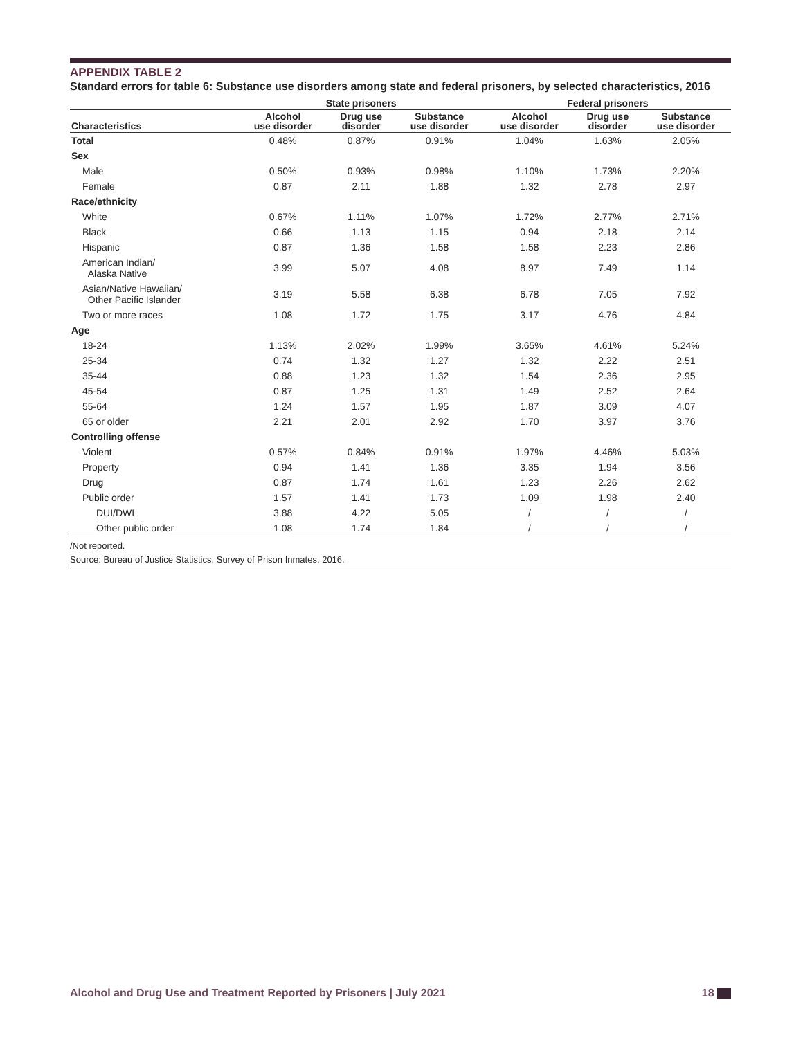APPENDIX TABLE 2
Standard errors for table 6: Substance use disorders among state and federal prisoners, by selected characteristics, 2016
| | State prisoners | | | Federal prisoners | | |
| --- | --- | --- | --- | --- | --- | --- |
| Characteristics | Alcohol use disorder | Drug use disorder | Substance use disorder | Alcohol use disorder | Drug use disorder | Substance use disorder |
| Total | 0.48% | 0.87% | 0.91% | 1.04% | 1.63% | 2.05% |
| Sex | | | | | | |
| Male | 0.50% | 0.93% | 0.98% | 1.10% | 1.73% | 2.20% |
| Female | 0.87 | 2.11 | 1.88 | 1.32 | 2.78 | 2.97 |
| Race/ethnicity | | | | | | |
| White | 0.67% | 1.11% | 1.07% | 1.72% | 2.77% | 2.71% |
| Black | 0.66 | 1.13 | 1.15 | 0.94 | 2.18 | 2.14 |
| Hispanic | 0.87 | 1.36 | 1.58 | 1.58 | 2.23 | 2.86 |
| American Indian/ Alaska Native | 3.99 | 5.07 | 4.08 | 8.97 | 7.49 | 1.14 |
| Asian/Native Hawaiian/ Other Pacific Islander | 3.19 | 5.58 | 6.38 | 6.78 | 7.05 | 7.92 |
| Two or more races | 1.08 | 1.72 | 1.75 | 3.17 | 4.76 | 4.84 |
| Age | | | | | | |
| 18-24 | 1.13% | 2.02% | 1.99% | 3.65% | 4.61% | 5.24% |
| 25-34 | 0.74 | 1.32 | 1.27 | 1.32 | 2.22 | 2.51 |
| 35-44 | 0.88 | 1.23 | 1.32 | 1.54 | 2.36 | 2.95 |
| 45-54 | 0.87 | 1.25 | 1.31 | 1.49 | 2.52 | 2.64 |
| 55-64 | 1.24 | 1.57 | 1.95 | 1.87 | 3.09 | 4.07 |
| 65 or older | 2.21 | 2.01 | 2.92 | 1.70 | 3.97 | 3.76 |
| Controlling offense | | | | | | |
| Violent | 0.57% | 0.84% | 0.91% | 1.97% | 4.46% | 5.03% |
| Property | 0.94 | 1.41 | 1.36 | 3.35 | 1.94 | 3.56 |
| Drug | 0.87 | 1.74 | 1.61 | 1.23 | 2.26 | 2.62 |
| Public order | 1.57 | 1.41 | 1.73 | 1.09 | 1.98 | 2.40 |
| DUI/DWI | 3.88 | 4.22 | 5.05 | / | / | / |
| Other public order | 1.08 | 1.74 | 1.84 | / | / | / |
/Not reported.
Source: Bureau of Justice Statistics, Survey of Prison Inmates, 2016.
Alcohol and Drug Use and Treatment Reported by Prisoners | July 2021 18